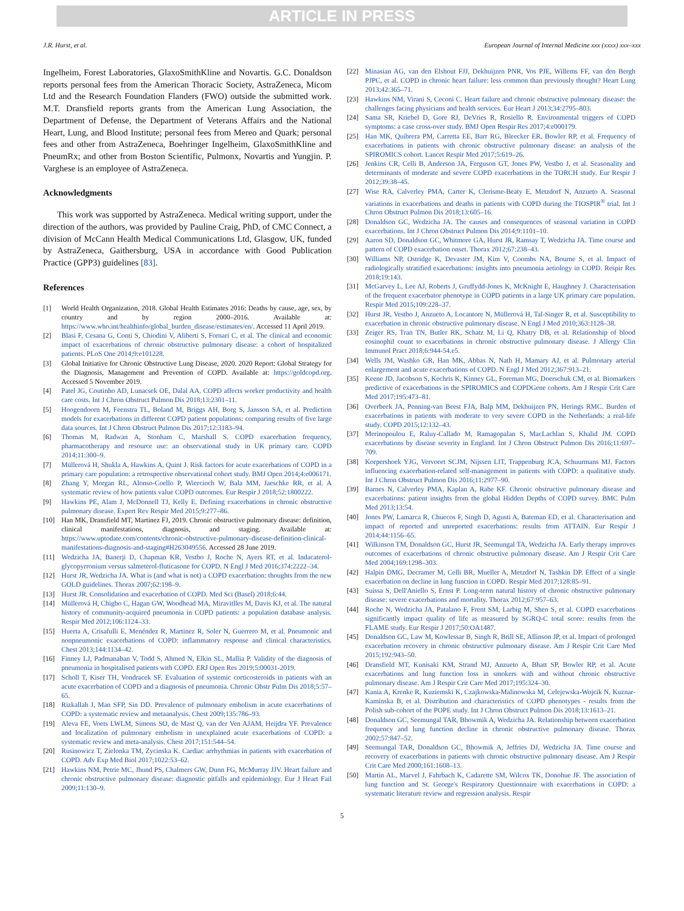ARTICLE IN PRESS
J.R. Hurst, et al. European Journal of Internal Medicine xxx (xxxx) xxx–xxx
Ingelheim, Forest Laboratories, GlaxoSmithKline and Novartis. G.C. Donaldson reports personal fees from the American Thoracic Society, AstraZeneca, Micom Ltd and the Research Foundation Flanders (FWO) outside the submitted work. M.T. Dransfield reports grants from the American Lung Association, the Department of Defense, the Department of Veterans Affairs and the National Heart, Lung, and Blood Institute; personal fees from Mereo and Quark; personal fees and other from AstraZeneca, Boehringer Ingelheim, GlaxoSmithKline and PneumRx; and other from Boston Scientific, Pulmonx, Novartis and Yungjin. P. Varghese is an employee of AstraZeneca.
Acknowledgments
This work was supported by AstraZeneca. Medical writing support, under the direction of the authors, was provided by Pauline Craig, PhD, of CMC Connect, a division of McCann Health Medical Communications Ltd, Glasgow, UK, funded by AstraZeneca, Gaithersburg, USA in accordance with Good Publication Practice (GPP3) guidelines [83].
References
[1] World Health Organization, 2018. Global Health Estimates 2016: Deaths by cause, age, sex, by country and by region 2000–2016. Available at: https://www.who.int/healthinfo/global_burden_disease/estimates/en/. Accessed 11 April 2019.
[2] Blasi F, Cesana G, Conti S, Chiodini V, Aliberti S, Fornari C, et al. The clinical and economic impact of exacerbations of chronic obstructive pulmonary disease: a cohort of hospitalized patients. PLoS One 2014;9:e101228.
[3] Global Initiative for Chronic Obstructive Lung Disease, 2020. 2020 Report: Global Strategy for the Diagnosis, Management and Prevention of COPD. Available at: https://goldcopd.org. Accessed 5 November 2019.
[4] Patel JG, Coutinho AD, Lunacsek OE, Dalal AA. COPD affects worker productivity and health care costs. Int J Chron Obstruct Pulmon Dis 2018;13:2301–11.
[5] Hoogendoorn M, Feenstra TL, Boland M, Briggs AH, Borg S, Jansson SA, et al. Prediction models for exacerbations in different COPD patient populations: comparing results of five large data sources. Int J Chron Obstruct Pulmon Dis 2017;12:3183–94.
[6] Thomas M, Radwan A, Stonham C, Marshall S. COPD exacerbation frequency, pharmacotherapy and resource use: an observational study in UK primary care. COPD 2014;11:300–9.
[7] Müllerová H, Shukla A, Hawkins A, Quint J. Risk factors for acute exacerbations of COPD in a primary care population: a retrospective observational cohort study. BMJ Open 2014;4:e006171.
[8] Zhang Y, Morgan RL, Alonso-Coello P, Wiercioch W, Bala MM, Jaeschke RR, et al. A systematic review of how patients value COPD outcomes. Eur Respir J 2018;52:1800222.
[9] Hawkins PE, Alam J, McDonnell TJ, Kelly E. Defining exacerbations in chronic obstructive pulmonary disease. Expert Rev Respir Med 2015;9:277–86.
[10] Han MK, Dransfield MT, Martinez FJ, 2019. Chronic obstructive pulmonary disease: definition, clinical manifestations, diagnosis, and staging. Available at: https://www.uptodate.com/contents/chronic-obstructive-pulmonary-disease-definition-clinical-manifestations-diagnosis-and-staging#H263049556. Accessed 28 June 2019.
[11] Wedzicha JA, Banerji D, Chapman KR, Vestbo J, Roche N, Ayers RT, et al. Indacaterol-glycopyrronium versus salmeterol-fluticasone for COPD. N Engl J Med 2016;374:2222–34.
[12] Hurst JR, Wedzicha JA. What is (and what is not) a COPD exacerbation: thoughts from the new GOLD guidelines. Thorax 2007;62:198–9.
[13] Hurst JR. Consolidation and exacerbation of COPD. Med Sci (Basel) 2018;6:44.
[14] Müllerová H, Chigbo C, Hagan GW, Woodhead MA, Miravitlles M, Davis KJ, et al. The natural history of community-acquired pneumonia in COPD patients: a population database analysis. Respir Med 2012;106:1124–33.
[15] Huerta A, Crisafulli E, Menéndez R, Martinez R, Soler N, Guerrero M, et al. Pneumonic and nonpneumonic exacerbations of COPD: inflammatory response and clinical characteristics. Chest 2013;144:1134–42.
[16] Finney LJ, Padmanaban V, Todd S, Ahmed N, Elkin SL, Mallia P. Validity of the diagnosis of pneumonia in hospitalised patients with COPD. ERJ Open Res 2019;5:00031-2019.
[17] Scholl T, Kiser TH, Vondracek SF. Evaluation of systemic corticosteroids in patients with an acute exacerbation of COPD and a diagnosis of pneumonia. Chronic Obstr Pulm Dis 2018;5:57–65.
[18] Rizkallah J, Man SFP, Sin DD. Prevalence of pulmonary embolism in acute exacerbations of COPD: a systematic review and metaanalysis. Chest 2009;135:786–93.
[19] Aleva FE, Voets LWLM, Simons SO, de Mast Q, van der Ven AJAM, Heijdra YF. Prevalence and localization of pulmonary embolism in unexplained acute exacerbations of COPD: a systematic review and meta-analysis. Chest 2017;151:544–54.
[20] Rusinowicz T, Zielonka TM, Zycinska K. Cardiac arrhythmias in patients with exacerbation of COPD. Adv Exp Med Biol 2017;1022:53–62.
[21] Hawkins NM, Petrie MC, Jhund PS, Chalmers GW, Dunn FG, McMurray JJV. Heart failure and chronic obstructive pulmonary disease: diagnostic pitfalls and epidemiology. Eur J Heart Fail 2009;11:130–9.
[22] Minasian AG, van den Elshout FJJ, Dekhuijzen PNR, Vos PJE, Willems FF, van den Bergh PJPC, et al. COPD in chronic heart failure: less common than previously thought? Heart Lung 2013;42:365–71.
[23] Hawkins NM, Virani S, Ceconi C. Heart failure and chronic obstructive pulmonary disease: the challenges facing physicians and health services. Eur Heart J 2013;34:2795–803.
[24] Sama SR, Kriebel D, Gore RJ, DeVries R, Rosiello R. Environmental triggers of COPD symptoms: a case cross-over study. BMJ Open Respir Res 2017;4:e000179.
[25] Han MK, Quibrera PM, Carretta EE, Barr RG, Bleecker ER, Bowler RP, et al. Frequency of exacerbations in patients with chronic obstructive pulmonary disease: an analysis of the SPIROMICS cohort. Lancet Respir Med 2017;5:619–26.
[26] Jenkins CR, Celli B, Anderson JA, Ferguson GT, Jones PW, Vestbo J, et al. Seasonality and determinants of moderate and severe COPD exacerbations in the TORCH study. Eur Respir J 2012;39:38–45.
[27] Wise RA, Calverley PMA, Carter K, Clerisme-Beaty E, Metzdorf N, Anzueto A. Seasonal variations in exacerbations and deaths in patients with COPD during the TIOSPIR<sup>®</sup> trial. Int J Chron Obstruct Pulmon Dis 2018;13:605–16.
[28] Donaldson GC, Wedzicha JA. The causes and consequences of seasonal variation in COPD exacerbations. Int J Chron Obstruct Pulmon Dis 2014;9:1101–10.
[29] Aaron SD, Donaldson GC, Whitmore GA, Hurst JR, Ramsay T, Wedzicha JA. Time course and pattern of COPD exacerbation onset. Thorax 2012;67:238–43.
[30] Williams NP, Ostridge K, Devaster JM, Kim V, Coombs NA, Bourne S, et al. Impact of radiologically stratified exacerbations: insights into pneumonia aetiology in COPD. Respir Res 2018;19:143.
[31] McGarvey L, Lee AJ, Roberts J, Gruffydd-Jones K, McKnight E, Haughney J. Characterisation of the frequent exacerbator phenotype in COPD patients in a large UK primary care population. Respir Med 2015;109:228–37.
[32] Hurst JR, Vestbo J, Anzueto A, Locantore N, Müllerová H, Tal-Singer R, et al. Susceptibility to exacerbation in chronic obstructive pulmonary disease. N Engl J Med 2010;363:1128–38.
[33] Zeiger RS, Tran TN, Butler RK, Schatz M, Li Q, Khatry DB, et al. Relationship of blood eosinophil count to exacerbations in chronic obstructive pulmonary disease. J Allergy Clin Immunol Pract 2018;6:944-54.e5.
[34] Wells JM, Washko GR, Han MK, Abbas N, Nath H, Mamary AJ, et al. Pulmonary arterial enlargement and acute exacerbations of COPD. N Engl J Med 2012;367:913–21.
[35] Keene JD, Jacobson S, Kechris K, Kinney GL, Foreman MG, Doerschuk CM, et al. Biomarkers predictive of exacerbations in the SPIROMICS and COPDGene cohorts. Am J Respir Crit Care Med 2017;195:473–81.
[36] Overbeek JA, Penning-van Beest FJA, Balp MM, Dekhuijzen PN, Herings RMC. Burden of exacerbations in patients with moderate to very severe COPD in the Netherlands: a real-life study. COPD 2015;12:132–43.
[37] Merinopoulou E, Raluy-Callado M, Ramagopalan S, MacLachlan S, Khalid JM. COPD exacerbations by disease severity in England. Int J Chron Obstruct Pulmon Dis 2016;11:697–709.
[38] Korpershoek YJG, Vervoort SCJM, Nijssen LIT, Trappenburg JCA, Schuurmans MJ. Factors influencing exacerbation-related self-management in patients with COPD: a qualitative study. Int J Chron Obstruct Pulmon Dis 2016;11:2977–90.
[39] Barnes N, Calverley PMA, Kaplan A, Rabe KF. Chronic obstructive pulmonary disease and exacerbations: patient insights from the global Hidden Depths of COPD survey. BMC Pulm Med 2013;13:54.
[40] Jones PW, Lamarca R, Chuecos F, Singh D, Agusti A, Bateman ED, et al. Characterisation and impact of reported and unreported exacerbations: results from ATTAIN. Eur Respir J 2014;44:1156–65.
[41] Wilkinson TM, Donaldson GC, Hurst JR, Seemungal TA, Wedzicha JA. Early therapy improves outcomes of exacerbations of chronic obstructive pulmonary disease. Am J Respir Crit Care Med 2004;169:1298–303.
[42] Halpin DMG, Decramer M, Celli BR, Mueller A, Metzdorf N, Tashkin DP. Effect of a single exacerbation on decline in lung function in COPD. Respir Med 2017;128:85–91.
[43] Suissa S, Dell'Aniello S, Ernst P. Long-term natural history of chronic obstructive pulmonary disease: severe exacerbations and mortality. Thorax 2012;67:957–63.
[44] Roche N, Wedzicha JA, Patalano F, Frent SM, Larbig M, Shen S, et al. COPD exacerbations significantly impact quality of life as measured by SGRQ-C total score: results from the FLAME study. Eur Respir J 2017;50:OA1487.
[45] Donaldson GC, Law M, Kowlessar B, Singh R, Brill SE, Allinson JP, et al. Impact of prolonged exacerbation recovery in chronic obstructive pulmonary disease. Am J Respir Crit Care Med 2015;192:943–50.
[46] Dransfield MT, Kunisaki KM, Strand MJ, Anzueto A, Bhatt SP, Bowler RP, et al. Acute exacerbations and lung function loss in smokers with and without chronic obstructive pulmonary disease. Am J Respir Crit Care Med 2017;195:324–30.
[47] Kania A, Krenke R, Kuziemski K, Czajkowska-Malinowska M, Celejewska-Wojcik N, Kuznar-Kaminska B, et al. Distribution and characteristics of COPD phenotypes - results from the Polish sub-cohort of the POPE study. Int J Chron Obstruct Pulmon Dis 2018;13:1613–21.
[48] Donaldson GC, Seemungal TAR, Bhowmik A, Wedzicha JA. Relationship between exacerbation frequency and lung function decline in chronic obstructive pulmonary disease. Thorax 2002;57:847–52.
[49] Seemungal TAR, Donaldson GC, Bhowmik A, Jeffries DJ, Wedzicha JA. Time course and recovery of exacerbations in patients with chronic obstructive pulmonary disease. Am J Respir Crit Care Med 2000;161:1608–13.
[50] Martin AL, Marvel J, Fahrbach K, Cadarette SM, Wilcox TK, Donohue JF. The association of lung function and St. George's Respiratory Questionnaire with exacerbations in COPD: a systematic literature review and regression analysis. Respir
5